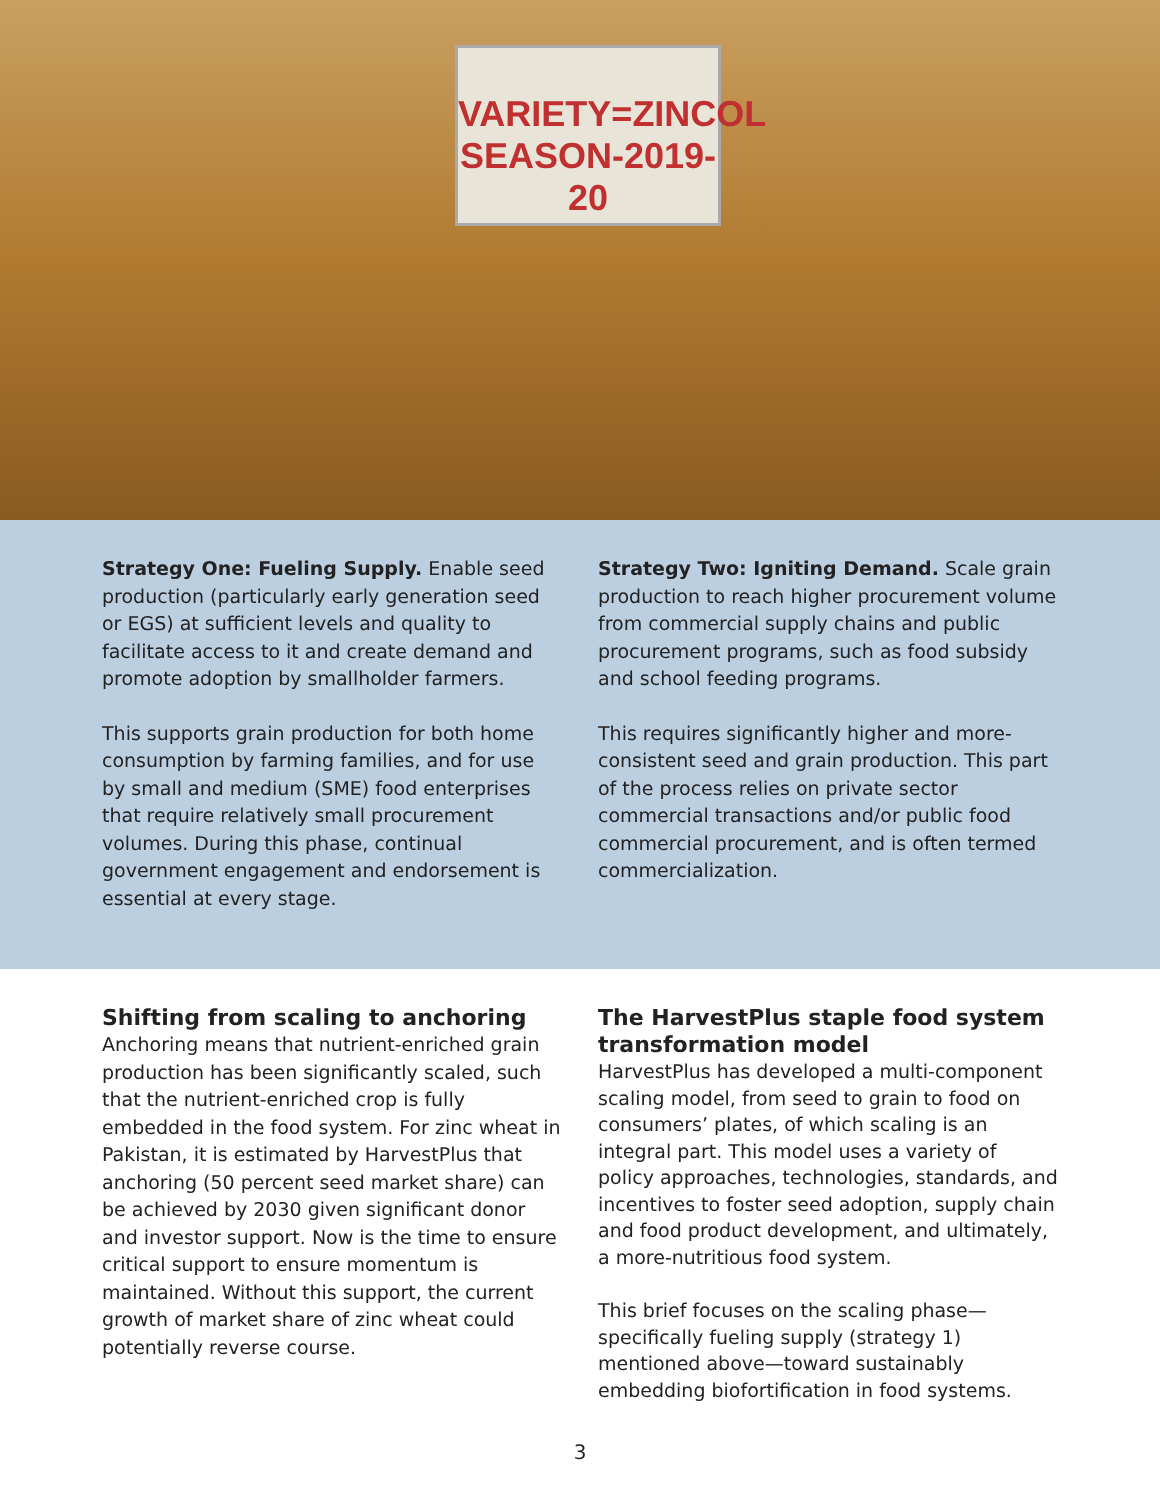VARIETY=ZINCOL
SEASON-2019-20
Strategy One: Fueling Supply. Enable seed production (particularly early generation seed or EGS) at sufficient levels and quality to facilitate access to it and create demand and promote adoption by smallholder farmers.
This supports grain production for both home consumption by farming families, and for use by small and medium (SME) food enterprises that require relatively small procurement volumes. During this phase, continual government engagement and endorsement is essential at every stage.
Strategy Two: Igniting Demand. Scale grain production to reach higher procurement volume from commercial supply chains and public procurement programs, such as food subsidy and school feeding programs.
This requires significantly higher and more-consistent seed and grain production. This part of the process relies on private sector commercial transactions and/or public food commercial procurement, and is often termed commercialization.
Shifting from scaling to anchoring
Anchoring means that nutrient-enriched grain production has been significantly scaled, such that the nutrient-enriched crop is fully embedded in the food system. For zinc wheat in Pakistan, it is estimated by HarvestPlus that anchoring (50 percent seed market share) can be achieved by 2030 given significant donor and investor support. Now is the time to ensure critical support to ensure momentum is maintained. Without this support, the current growth of market share of zinc wheat could potentially reverse course.
The HarvestPlus staple food system transformation model
HarvestPlus has developed a multi-component scaling model, from seed to grain to food on consumers’ plates, of which scaling is an integral part. This model uses a variety of policy approaches, technologies, standards, and incentives to foster seed adoption, supply chain and food product development, and ultimately, a more-nutritious food system.
This brief focuses on the scaling phase—specifically fueling supply (strategy 1) mentioned above—toward sustainably embedding biofortification in food systems.
3